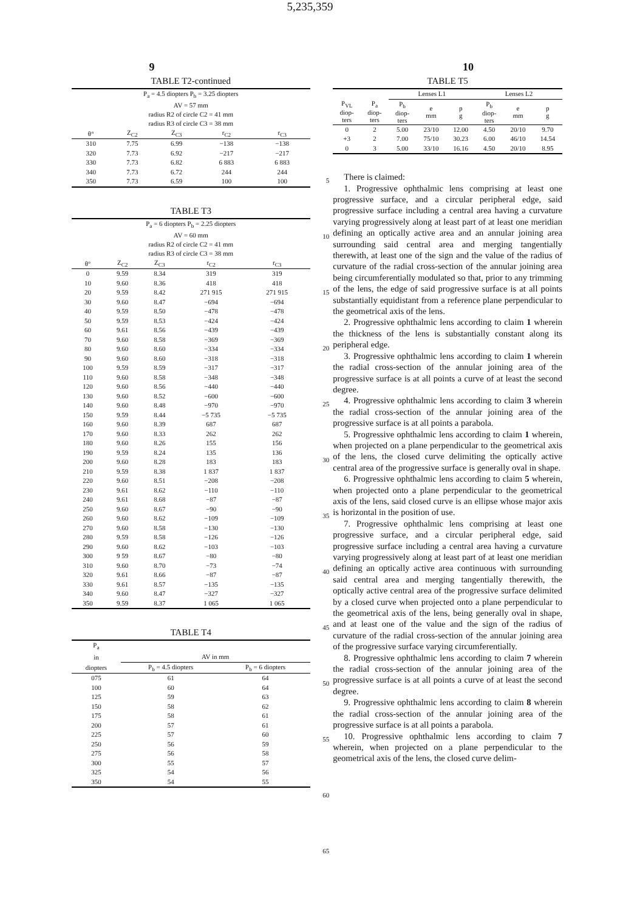5,235,359
9 10
TABLE T2-continued
| P<sub>a</sub> = 4.5 diopters P<sub>b</sub> = 3.25 diopters AV = 57 mm radius R2 of circle C2 = 41 mm radius R3 of circle C3 = 38 mm | | | | |
| θ° | Z<sub>C2</sub> | Z<sub>C3</sub> | r<sub>C2</sub> | r<sub>C3</sub> |
| 310 | 7.75 | 6.99 | −138 | −138 |
| 320 | 7.73 | 6.92 | −217 | −217 |
| 330 | 7.73 | 6.82 | 6 883 | 6 883 |
| 340 | 7.73 | 6.72 | 244 | 244 |
| 350 | 7.73 | 6.59 | 100 | 100 |
TABLE T3
| P<sub>a</sub> = 6 diopters P<sub>b</sub> = 2.25 diopters AV = 60 mm radius R2 of circle C2 = 41 mm radius R3 of circle C3 = 38 mm | | | | |
| θ° | Z<sub>C2</sub> | Z<sub>C3</sub> | r<sub>C2</sub> | r<sub>C3</sub> |
| 0 | 9.59 | 8.34 | 319 | 319 |
| 10 | 9.60 | 8.36 | 418 | 418 |
| 20 | 9.59 | 8.42 | 271 915 | 271 915 |
| 30 | 9.60 | 8.47 | −694 | −694 |
| 40 | 9.59 | 8.50 | −478 | −478 |
| 50 | 9.59 | 8.53 | −424 | −424 |
| 60 | 9.61 | 8.56 | −439 | −439 |
| 70 | 9.60 | 8.58 | −369 | −369 |
| 80 | 9.60 | 8.60 | −334 | −334 |
| 90 | 9.60 | 8.60 | −318 | −318 |
| 100 | 9.59 | 8.59 | −317 | −317 |
| 110 | 9.60 | 8.58 | −348 | −348 |
| 120 | 9.60 | 8.56 | −440 | −440 |
| 130 | 9.60 | 8.52 | −600 | −600 |
| 140 | 9.60 | 8.48 | −970 | −970 |
| 150 | 9.59 | 8.44 | −5 735 | −5 735 |
| 160 | 9.60 | 8.39 | 687 | 687 |
| 170 | 9.60 | 8.33 | 262 | 262 |
| 180 | 9.60 | 8.26 | 155 | 156 |
| 190 | 9.59 | 8.24 | 135 | 136 |
| 200 | 9.60 | 8.28 | 183 | 183 |
| 210 | 9.59 | 8.38 | 1 837 | 1 837 |
| 220 | 9.60 | 8.51 | −208 | −208 |
| 230 | 9.61 | 8.62 | −110 | −110 |
| 240 | 9.61 | 8.68 | −87 | −87 |
| 250 | 9.60 | 8.67 | −90 | −90 |
| 260 | 9.60 | 8.62 | −109 | −109 |
| 270 | 9.60 | 8.58 | −130 | −130 |
| 280 | 9.59 | 8.58 | −126 | −126 |
| 290 | 9.60 | 8.62 | −103 | −103 |
| 300 | 9 59 | 8.67 | −80 | −80 |
| 310 | 9.60 | 8.70 | −73 | −74 |
| 320 | 9.61 | 8.66 | −87 | −87 |
| 330 | 9.61 | 8.57 | −135 | −135 |
| 340 | 9.60 | 8.47 | −327 | −327 |
| 350 | 9.59 | 8.37 | 1 065 | 1 065 |
TABLE T4
| P<sub>a</sub> in | AV in mm | |
| diopters | P<sub>b</sub> = 4.5 diopters | P<sub>b</sub> = 6 diopters |
| 075 | 61 | 64 |
| 100 | 60 | 64 |
| 125 | 59 | 63 |
| 150 | 58 | 62 |
| 175 | 58 | 61 |
| 200 | 57 | 61 |
| 225 | 57 | 60 |
| 250 | 56 | 59 |
| 275 | 56 | 58 |
| 300 | 55 | 57 |
| 325 | 54 | 56 |
| 350 | 54 | 55 |
5
10
15
20
25
30
35
40
45
50
55
60
65
TABLE T5
| | | Lenses L1 | | | Lenses L2 | | |
| P<sub>VL</sub> diop- ters | P<sub>a</sub> diop- ters | P<sub>b</sub> diop- ters | e mm | p g | P<sub>b</sub> diop- ters | e mm | p g |
| 0 | 2 | 5.00 | 23/10 | 12.00 | 4.50 | 20/10 | 9.70 |
| +3 | 2 | 7.00 | 75/10 | 30.23 | 6.00 | 46/10 | 14.54 |
| 0 | 3 | 5.00 | 33/10 | 16.16 | 4.50 | 20/10 | 8.95 |
There is claimed:
1. Progressive ophthalmic lens comprising at least one progressive surface, and a circular peripheral edge, said progressive surface including a central area having a curvature varying progressively along at least part of at least one meridian defining an optically active area and an annular joining area surrounding said central area and merging tangentially therewith, at least one of the sign and the value of the radius of curvature of the radial cross-section of the annular joining area being circumferentially modulated so that, prior to any trimming of the lens, the edge of said progressive surface is at all points substantially equidistant from a reference plane perpendicular to the geometrical axis of the lens.
2. Progressive ophthalmic lens according to claim 1 wherein the thickness of the lens is substantially constant along its peripheral edge.
3. Progressive ophthalmic lens according to claim 1 wherein the radial cross-section of the annular joining area of the progressive surface is at all points a curve of at least the second degree.
4. Progressive ophthalmic lens according to claim 3 wherein the radial cross-section of the annular joining area of the progressive surface is at all points a parabola.
5. Progressive ophthalmic lens according to claim 1 wherein, when projected on a plane perpendicular to the geometrical axis of the lens, the closed curve delimiting the optically active central area of the progressive surface is generally oval in shape.
6. Progressive ophthalmic lens according to claim 5 wherein, when projected onto a plane perpendicular to the geometrical axis of the lens, said closed curve is an ellipse whose major axis is horizontal in the position of use.
7. Progressive ophthalmic lens comprising at least one progressive surface, and a circular peripheral edge, said progressive surface including a central area having a curvature varying progressively along at least part of at least one meridian defining an optically active area continuous with surrounding said central area and merging tangentially therewith, the optically active central area of the progressive surface delimited by a closed curve when projected onto a plane perpendicular to the geometrical axis of the lens, being generally oval in shape, and at least one of the value and the sign of the radius of curvature of the radial cross-section of the annular joining area of the progressive surface varying circumferentially.
8. Progressive ophthalmic lens according to claim 7 wherein the radial cross-section of the annular joining area of the progressive surface is at all points a curve of at least the second degree.
9. Progressive ophthalmic lens according to claim 8 wherein the radial cross-section of the annular joining area of the progressive surface is at all points a parabola.
10. Progressive ophthalmic lens according to claim 7 wherein, when projected on a plane perpendicular to the geometrical axis of the lens, the closed curve delim-